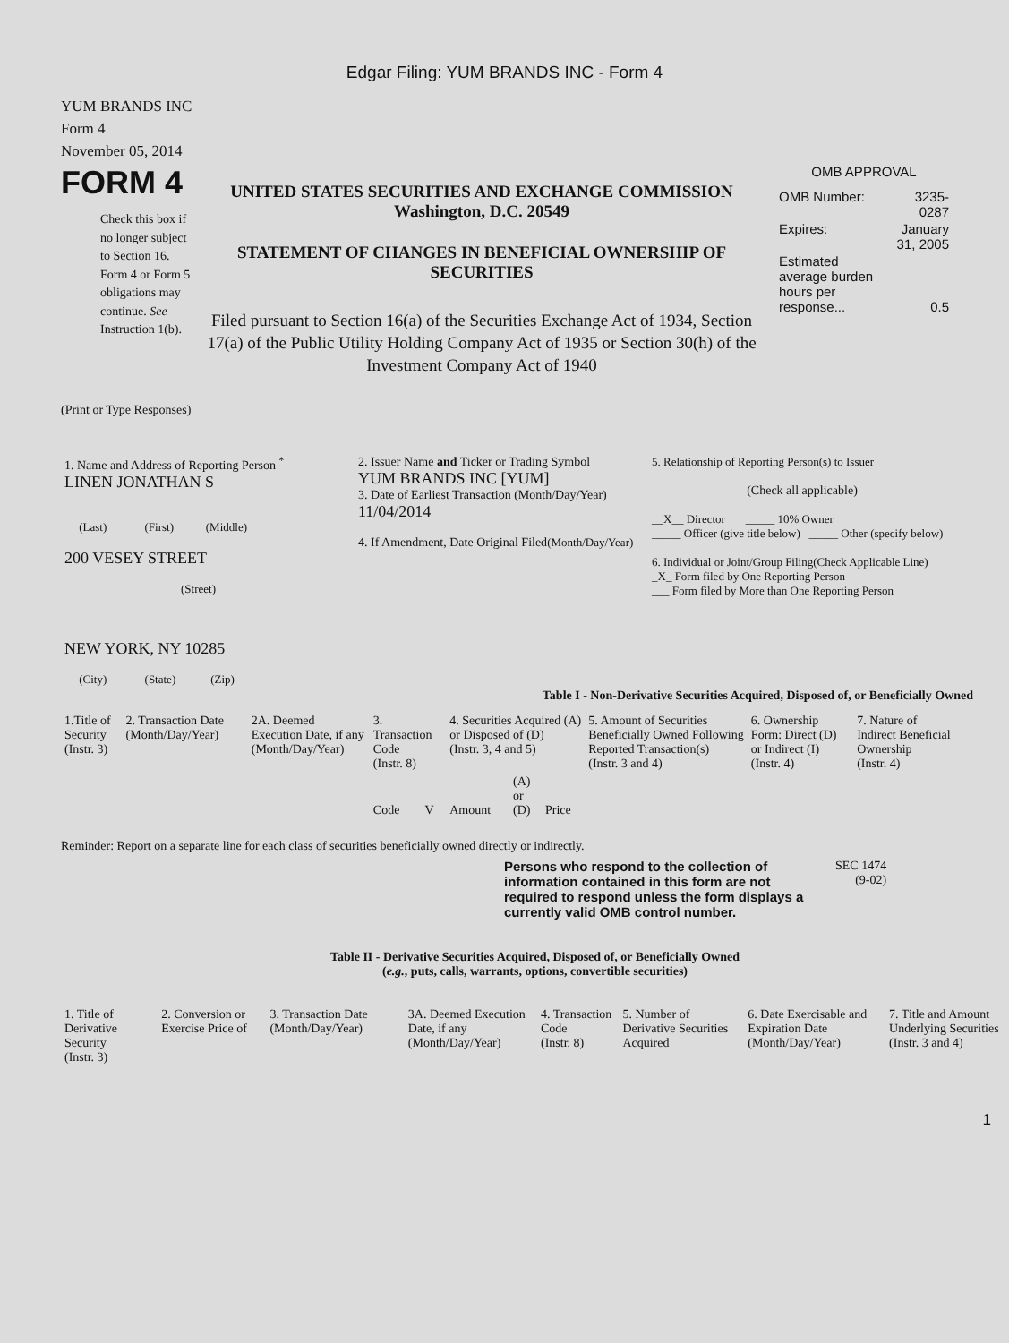Edgar Filing: YUM BRANDS INC - Form 4
YUM BRANDS INC
Form 4
November 05, 2014
FORM 4
Check this box if no longer subject to Section 16. Form 4 or Form 5 obligations may continue. See Instruction 1(b).
UNITED STATES SECURITIES AND EXCHANGE COMMISSION
Washington, D.C. 20549
STATEMENT OF CHANGES IN BENEFICIAL OWNERSHIP OF SECURITIES
Filed pursuant to Section 16(a) of the Securities Exchange Act of 1934, Section 17(a) of the Public Utility Holding Company Act of 1935 or Section 30(h) of the Investment Company Act of 1940
OMB APPROVAL
| OMB Number: | 3235-0287 |
| Expires: | January 31, 2005 |
| Estimated average burden hours per response... | 0.5 |
(Print or Type Responses)
| 1. Name and Address of Reporting Person <sup>*</sup> LINEN JONATHAN S (Last) (First) (Middle) 200 VESEY STREET (Street) NEW YORK, NY 10285 (City) (State) (Zip) | 2. Issuer Name and Ticker or Trading Symbol YUM BRANDS INC [YUM] 3. Date of Earliest Transaction (Month/Day/Year) 11/04/2014 4. If Amendment, Date Original Filed (Month/Day/Year) | 5. Relationship of Reporting Person(s) to Issuer (Check all applicable) __X__ Director _____ 10% Owner _____ Officer (give title below) _____ Other (specify below) 6. Individual or Joint/Group Filing(Check Applicable Line) _X_ Form filed by One Reporting Person ___ Form filed by More than One Reporting Person |
Table I - Non-Derivative Securities Acquired, Disposed of, or Beneficially Owned
| 1.Title of Security (Instr. 3) | 2. Transaction Date (Month/Day/Year) | 2A. Deemed Execution Date, if any (Month/Day/Year) | 3. Transaction Code (Instr. 8) | | 4. Securities Acquired (A) or Disposed of (D) (Instr. 3, 4 and 5) | | | 5. Amount of Securities Beneficially Owned Following Reported Transaction(s) (Instr. 3 and 4) | 6. Ownership Form: Direct (D) or Indirect (I) (Instr. 4) | 7. Nature of Indirect Beneficial Ownership (Instr. 4) |
| --- | --- | --- | --- | --- | --- | --- | --- | --- | --- | --- |
| | | | Code | V | Amount | (A) or (D) | Price | | | |
Reminder: Report on a separate line for each class of securities beneficially owned directly or indirectly.
Persons who respond to the collection of information contained in this form are not required to respond unless the form displays a currently valid OMB control number.
SEC 1474
(9-02)
Table II - Derivative Securities Acquired, Disposed of, or Beneficially Owned
(e.g., puts, calls, warrants, options, convertible securities)
| 1. Title of Derivative Security (Instr. 3) | 2. Conversion or Exercise Price of | 3. Transaction Date (Month/Day/Year) | 3A. Deemed Execution Date, if any (Month/Day/Year) | 4. Transaction Code (Instr. 8) | 5. Number of Derivative Securities Acquired | 6. Date Exercisable and Expiration Date (Month/Day/Year) | 7. Title and Amount Underlying Securities (Instr. 3 and 4) |
| --- | --- | --- | --- | --- | --- | --- | --- |
1